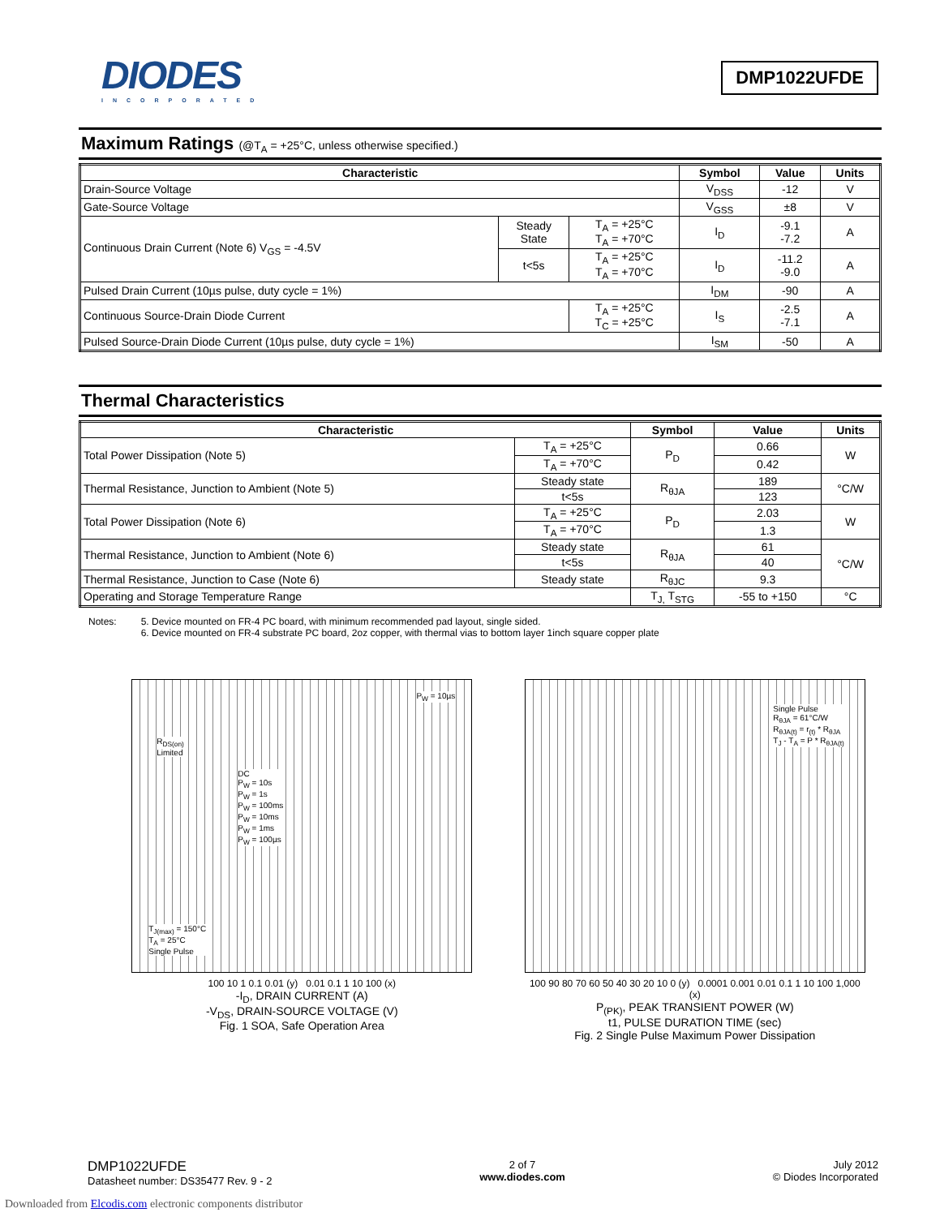DIODES
INCORPORATED
DMP1022UFDE
Maximum Ratings (@T<sub>A</sub> = +25°C, unless otherwise specified.)
| Characteristic | | | Symbol | Value | Units |
| --- | --- | --- | --- | --- | --- |
| Drain-Source Voltage | | | V<sub>DSS</sub> | -12 | V |
| Gate-Source Voltage | | | V<sub>GSS</sub> | ±8 | V |
| Continuous Drain Current (Note 6) V<sub>GS</sub> = -4.5V | Steady State | T<sub>A</sub> = +25°C T<sub>A</sub> = +70°C | I<sub>D</sub> | -9.1 -7.2 | A |
| | t<5s | T<sub>A</sub> = +25°C T<sub>A</sub> = +70°C | I<sub>D</sub> | -11.2 -9.0 | A |
| Pulsed Drain Current (10µs pulse, duty cycle = 1%) | | | I<sub>DM</sub> | -90 | A |
| Continuous Source-Drain Diode Current | | T<sub>A</sub> = +25°C T<sub>C</sub> = +25°C | I<sub>S</sub> | -2.5 -7.1 | A |
| Pulsed Source-Drain Diode Current (10µs pulse, duty cycle = 1%) | | | I<sub>SM</sub> | -50 | A |
Thermal Characteristics
| Characteristic | | Symbol | Value | Units |
| --- | --- | --- | --- | --- |
| Total Power Dissipation (Note 5) | T<sub>A</sub> = +25°C | P<sub>D</sub> | 0.66 | W |
| | T<sub>A</sub> = +70°C | | 0.42 | |
| Thermal Resistance, Junction to Ambient (Note 5) | Steady state | R<sub>θJA</sub> | 189 | °C/W |
| | t<5s | | 123 | |
| Total Power Dissipation (Note 6) | T<sub>A</sub> = +25°C | P<sub>D</sub> | 2.03 | W |
| | T<sub>A</sub> = +70°C | | 1.3 | |
| Thermal Resistance, Junction to Ambient (Note 6) | Steady state | R<sub>θJA</sub> | 61 | °C/W |
| | t<5s | | 40 | |
| Thermal Resistance, Junction to Case (Note 6) | Steady state | R<sub>θJC</sub> | 9.3 | |
| Operating and Storage Temperature Range | | T<sub>J,</sub> T<sub>STG</sub> | -55 to +150 | °C |
Notes: 5. Device mounted on FR-4 PC board, with minimum recommended pad layout, single sided.
6. Device mounted on FR-4 substrate PC board, 2oz copper, with thermal vias to bottom layer 1inch square copper plate
R<sub>DS(on)</sub>
Limited
DC
P<sub>W</sub> = 10s
P<sub>W</sub> = 1s
P<sub>W</sub> = 100ms
P<sub>W</sub> = 10ms
P<sub>W</sub> = 1ms
P<sub>W</sub> = 100µs
P<sub>W</sub> = 10µs
T<sub>J(max)</sub> = 150°C
T<sub>A</sub> = 25°C
Single Pulse
100 10 1 0.1 0.01 (y) 0.01 0.1 1 10 100 (x)
-I<sub>D</sub>, DRAIN CURRENT (A)
-V<sub>DS</sub>, DRAIN-SOURCE VOLTAGE (V)
Fig. 1 SOA, Safe Operation Area
Single Pulse
R<sub>θJA</sub> = 61°C/W
R<sub>θJA(t)</sub> = r<sub>(t)</sub> * R<sub>θJA</sub>
T<sub>J</sub> - T<sub>A</sub> = P * R<sub>θJA(t)</sub>
100 90 80 70 60 50 40 30 20 10 0 (y) 0.0001 0.001 0.01 0.1 1 10 100 1,000 (x)
P<sub>(PK)</sub>, PEAK TRANSIENT POWER (W)
t1, PULSE DURATION TIME (sec)
Fig. 2 Single Pulse Maximum Power Dissipation
DMP1022UFDE
Datasheet number: DS35477 Rev. 9 - 2
2 of 7
www.diodes.com
July 2012
© Diodes Incorporated
Downloaded from Elcodis.com electronic components distributor